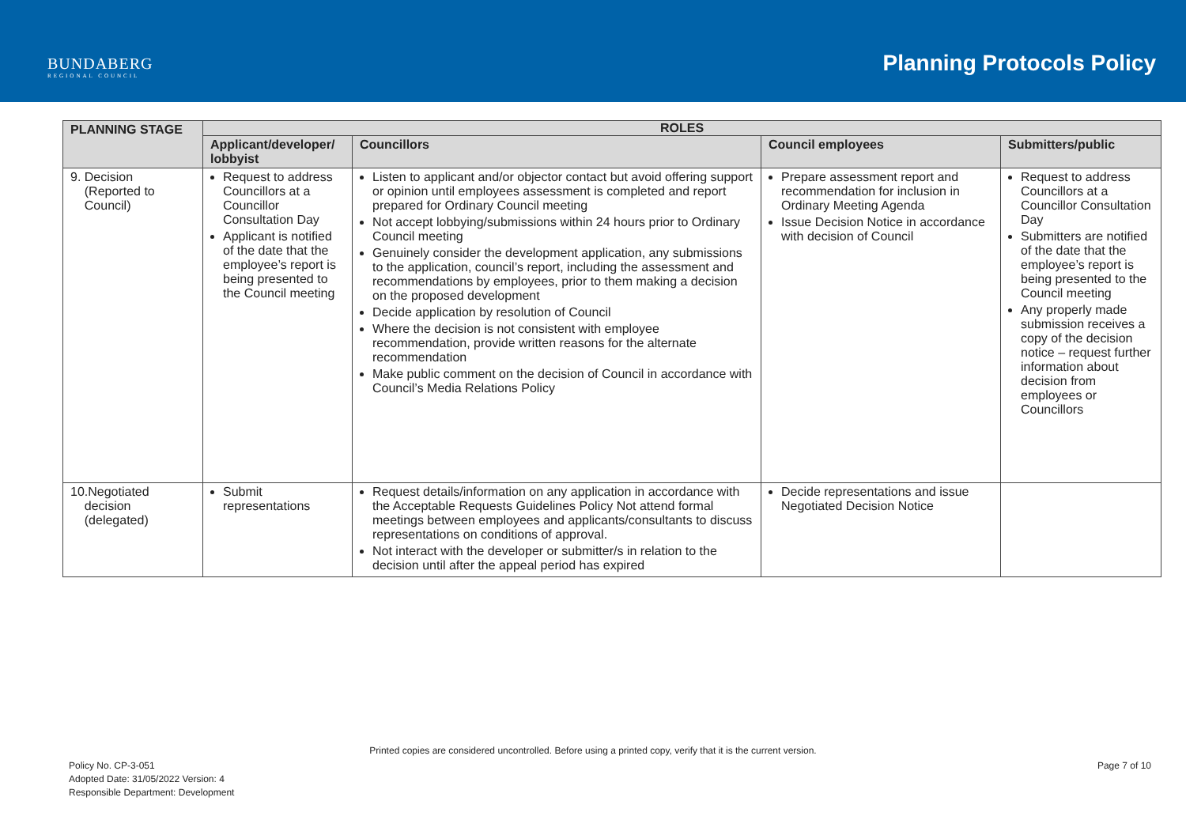BUNDABERG
REGIONAL COUNCIL
Planning Protocols Policy
| PLANNING STAGE | ROLES | | | |
| --- | --- | --- | --- | --- |
| | Applicant/developer/ lobbyist | Councillors | Council employees | Submitters/public |
| 9. Decision (Reported to Council) | Request to address Councillors at a Councillor Consultation Day Applicant is notified of the date that the employee’s report is being presented to the Council meeting | Listen to applicant and/or objector contact but avoid offering support or opinion until employees assessment is completed and report prepared for Ordinary Council meeting Not accept lobbying/submissions within 24 hours prior to Ordinary Council meeting Genuinely consider the development application, any submissions to the application, council’s report, including the assessment and recommendations by employees, prior to them making a decision on the proposed development Decide application by resolution of Council Where the decision is not consistent with employee recommendation, provide written reasons for the alternate recommendation Make public comment on the decision of Council in accordance with Council’s Media Relations Policy | Prepare assessment report and recommendation for inclusion in Ordinary Meeting Agenda Issue Decision Notice in accordance with decision of Council | Request to address Councillors at a Councillor Consultation Day Submitters are notified of the date that the employee’s report is being presented to the Council meeting Any properly made submission receives a copy of the decision notice – request further information about decision from employees or Councillors |
| 10.Negotiated decision (delegated) | Submit representations | Request details/information on any application in accordance with the Acceptable Requests Guidelines Policy Not attend formal meetings between employees and applicants/consultants to discuss representations on conditions of approval. Not interact with the developer or submitter/s in relation to the decision until after the appeal period has expired | Decide representations and issue Negotiated Decision Notice | |
Printed copies are considered uncontrolled. Before using a printed copy, verify that it is the current version.
Policy No. CP-3-051
Adopted Date: 31/05/2022 Version: 4
Responsible Department: Development
Page 7 of 10